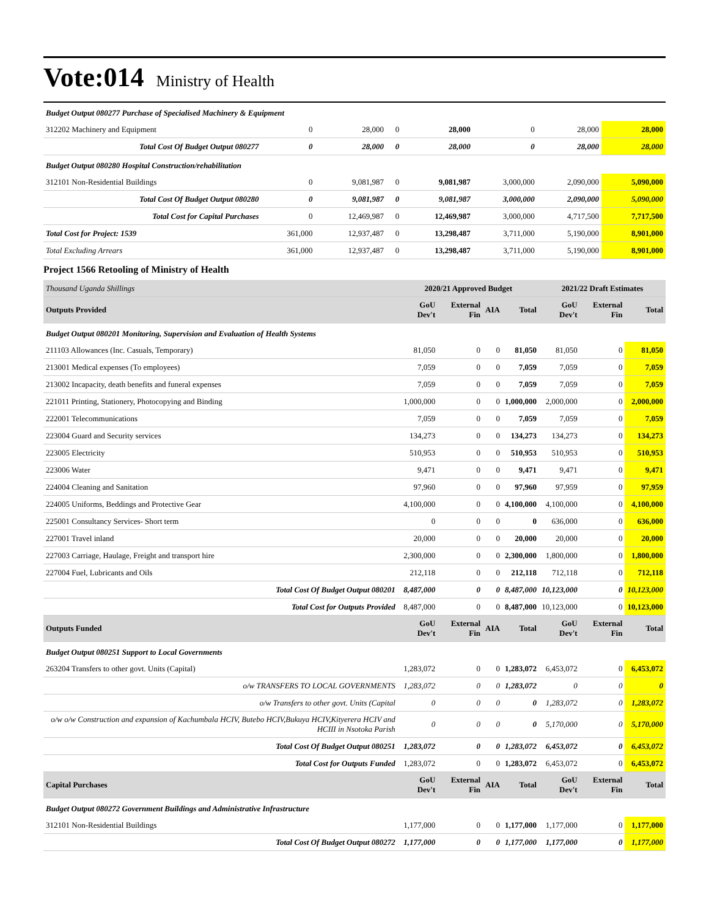Vote:014 Ministry of Health
| Budget Output 080277 Purchase of Specialised Machinery & Equipment | | | | | | | |
| 312202 Machinery and Equipment | 0 | 28,000 | 0 | 28,000 | 0 | 28,000 | 28,000 |
| Total Cost Of Budget Output 080277 | 0 | 28,000 | 0 | 28,000 | 0 | 28,000 | 28,000 |
| Budget Output 080280 Hospital Construction/rehabilitation | | | | | | | |
| 312101 Non-Residential Buildings | 0 | 9,081,987 | 0 | 9,081,987 | 3,000,000 | 2,090,000 | 5,090,000 |
| Total Cost Of Budget Output 080280 | 0 | 9,081,987 | 0 | 9,081,987 | 3,000,000 | 2,090,000 | 5,090,000 |
| Total Cost for Capital Purchases | 0 | 12,469,987 | 0 | 12,469,987 | 3,000,000 | 4,717,500 | 7,717,500 |
| Total Cost for Project: 1539 | 361,000 | 12,937,487 | 0 | 13,298,487 | 3,711,000 | 5,190,000 | 8,901,000 |
| Total Excluding Arrears | 361,000 | 12,937,487 | 0 | 13,298,487 | 3,711,000 | 5,190,000 | 8,901,000 |
Project 1566 Retooling of Ministry of Health
| Thousand Uganda Shillings | 2020/21 Approved Budget | | | | 2021/22 Draft Estimates | | |
| Outputs Provided | GoU Dev't | External Fin | AIA | Total | GoU Dev't | External Fin | Total |
| Budget Output 080201 Monitoring, Supervision and Evaluation of Health Systems | | | | | | | |
| 211103 Allowances (Inc. Casuals, Temporary) | 81,050 | 0 | 0 | 81,050 | 81,050 | 0 | 81,050 |
| 213001 Medical expenses (To employees) | 7,059 | 0 | 0 | 7,059 | 7,059 | 0 | 7,059 |
| 213002 Incapacity, death benefits and funeral expenses | 7,059 | 0 | 0 | 7,059 | 7,059 | 0 | 7,059 |
| 221011 Printing, Stationery, Photocopying and Binding | 1,000,000 | 0 | 0 | 1,000,000 | 2,000,000 | 0 | 2,000,000 |
| 222001 Telecommunications | 7,059 | 0 | 0 | 7,059 | 7,059 | 0 | 7,059 |
| 223004 Guard and Security services | 134,273 | 0 | 0 | 134,273 | 134,273 | 0 | 134,273 |
| 223005 Electricity | 510,953 | 0 | 0 | 510,953 | 510,953 | 0 | 510,953 |
| 223006 Water | 9,471 | 0 | 0 | 9,471 | 9,471 | 0 | 9,471 |
| 224004 Cleaning and Sanitation | 97,960 | 0 | 0 | 97,960 | 97,959 | 0 | 97,959 |
| 224005 Uniforms, Beddings and Protective Gear | 4,100,000 | 0 | 0 | 4,100,000 | 4,100,000 | 0 | 4,100,000 |
| 225001 Consultancy Services- Short term | 0 | 0 | 0 | 0 | 636,000 | 0 | 636,000 |
| 227001 Travel inland | 20,000 | 0 | 0 | 20,000 | 20,000 | 0 | 20,000 |
| 227003 Carriage, Haulage, Freight and transport hire | 2,300,000 | 0 | 0 | 2,300,000 | 1,800,000 | 0 | 1,800,000 |
| 227004 Fuel, Lubricants and Oils | 212,118 | 0 | 0 | 212,118 | 712,118 | 0 | 712,118 |
| Total Cost Of Budget Output 080201 | 8,487,000 | 0 | 0 | 8,487,000 | 10,123,000 | 0 | 10,123,000 |
| Total Cost for Outputs Provided | 8,487,000 | 0 | 0 | 8,487,000 | 10,123,000 | 0 | 10,123,000 |
| Outputs Funded | GoU Dev't | External Fin | AIA | Total | GoU Dev't | External Fin | Total |
| Budget Output 080251 Support to Local Governments | | | | | | | |
| 263204 Transfers to other govt. Units (Capital) | 1,283,072 | 0 | 0 | 1,283,072 | 6,453,072 | 0 | 6,453,072 |
| o/w TRANSFERS TO LOCAL GOVERNMENTS | 1,283,072 | 0 | 0 | 1,283,072 | 0 | 0 | 0 |
| o/w Transfers to other govt. Units (Capital | 0 | 0 | 0 | 0 | 1,283,072 | 0 | 1,283,072 |
| o/w o/w Construction and expansion of Kachumbala HCIV, Butebo HCIV,Bukuya HCIV,Kityerera HCIV and HCIII in Nsotoka Parish | 0 | 0 | 0 | 0 | 5,170,000 | 0 | 5,170,000 |
| Total Cost Of Budget Output 080251 | 1,283,072 | 0 | 0 | 1,283,072 | 6,453,072 | 0 | 6,453,072 |
| Total Cost for Outputs Funded | 1,283,072 | 0 | 0 | 1,283,072 | 6,453,072 | 0 | 6,453,072 |
| Capital Purchases | GoU Dev't | External Fin | AIA | Total | GoU Dev't | External Fin | Total |
| Budget Output 080272 Government Buildings and Administrative Infrastructure | | | | | | | |
| 312101 Non-Residential Buildings | 1,177,000 | 0 | 0 | 1,177,000 | 1,177,000 | 0 | 1,177,000 |
| Total Cost Of Budget Output 080272 | 1,177,000 | 0 | 0 | 1,177,000 | 1,177,000 | 0 | 1,177,000 |